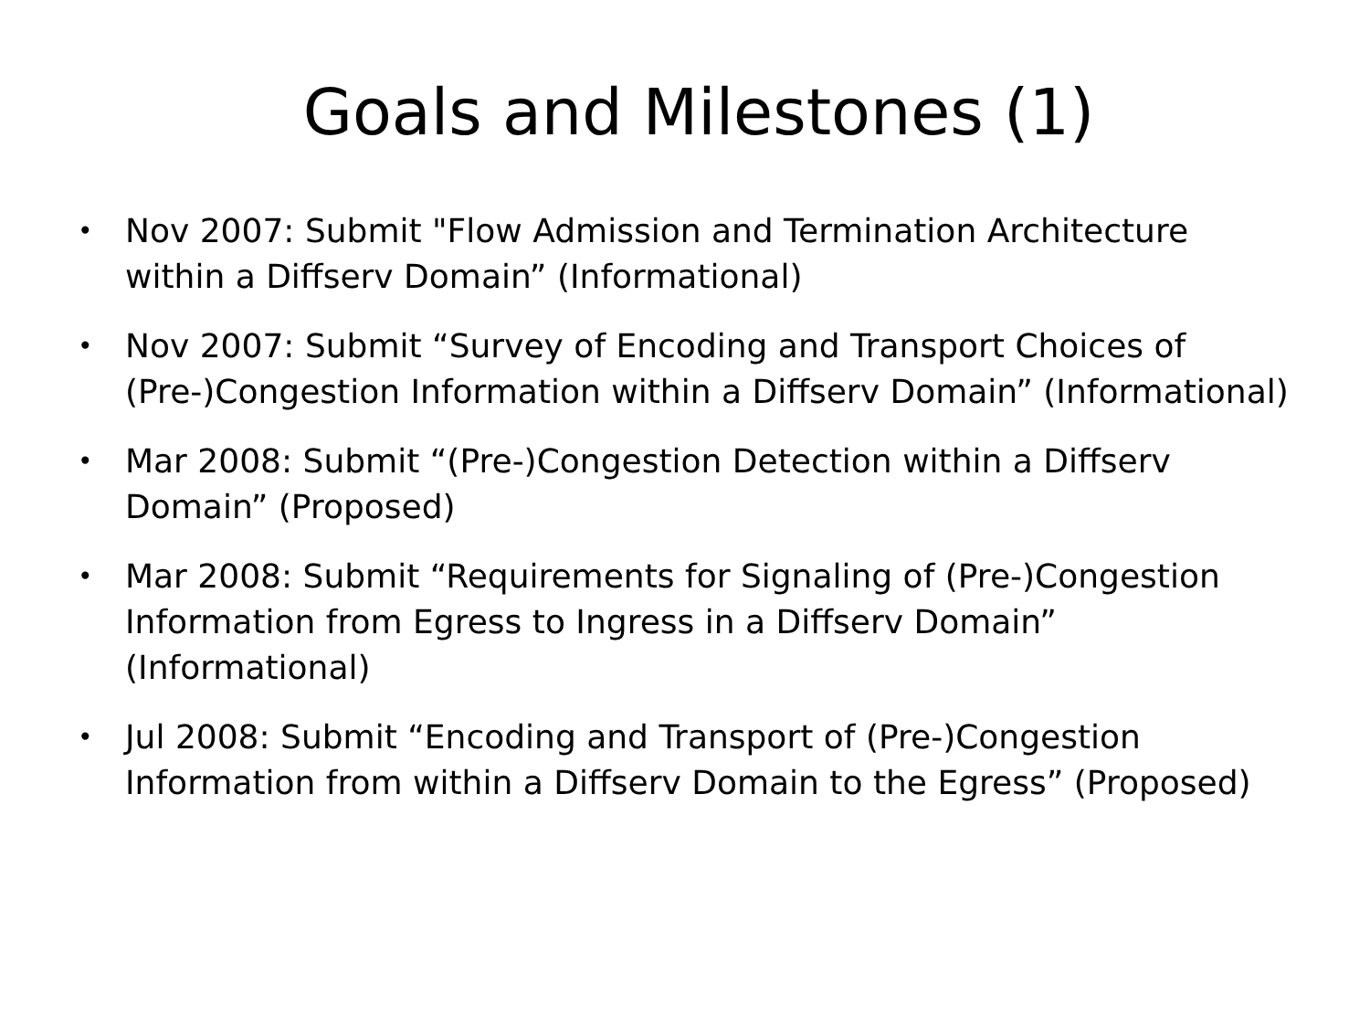Goals and Milestones (1)
• Nov 2007: Submit "Flow Admission and Termination Architecture within a Diffserv Domain” (Informational)
• Nov 2007: Submit “Survey of Encoding and Transport Choices of (Pre-)Congestion Information within a Diffserv Domain” (Informational)
• Mar 2008: Submit “(Pre-)Congestion Detection within a Diffserv Domain” (Proposed)
• Mar 2008: Submit “Requirements for Signaling of (Pre-)Congestion Information from Egress to Ingress in a Diffserv Domain” (Informational)
• Jul 2008: Submit “Encoding and Transport of (Pre-)Congestion Information from within a Diffserv Domain to the Egress” (Proposed)